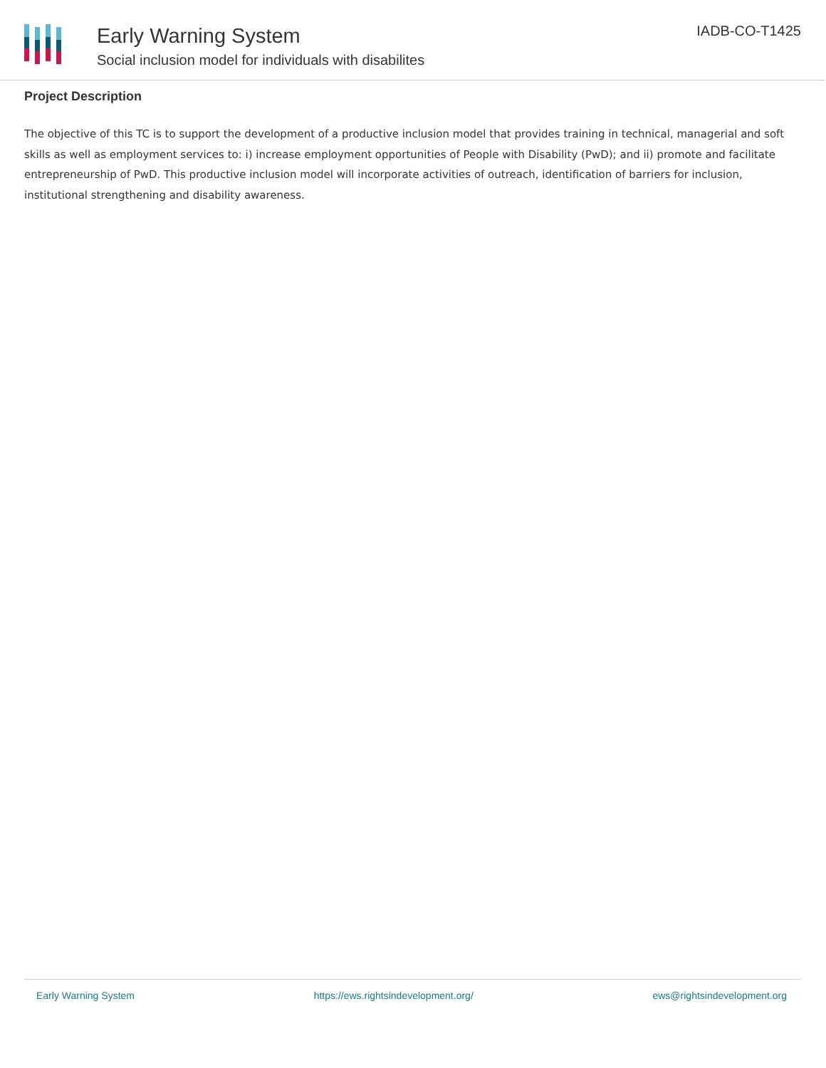Early Warning System
Social inclusion model for individuals with disabilites
IADB-CO-T1425
Project Description
The objective of this TC is to support the development of a productive inclusion model that provides training in technical, managerial and soft skills as well as employment services to: i) increase employment opportunities of People with Disability (PwD); and ii) promote and facilitate entrepreneurship of PwD. This productive inclusion model will incorporate activities of outreach, identification of barriers for inclusion, institutional strengthening and disability awareness.
Early Warning System https://ews.rightsindevelopment.org/ ews@rightsindevelopment.org